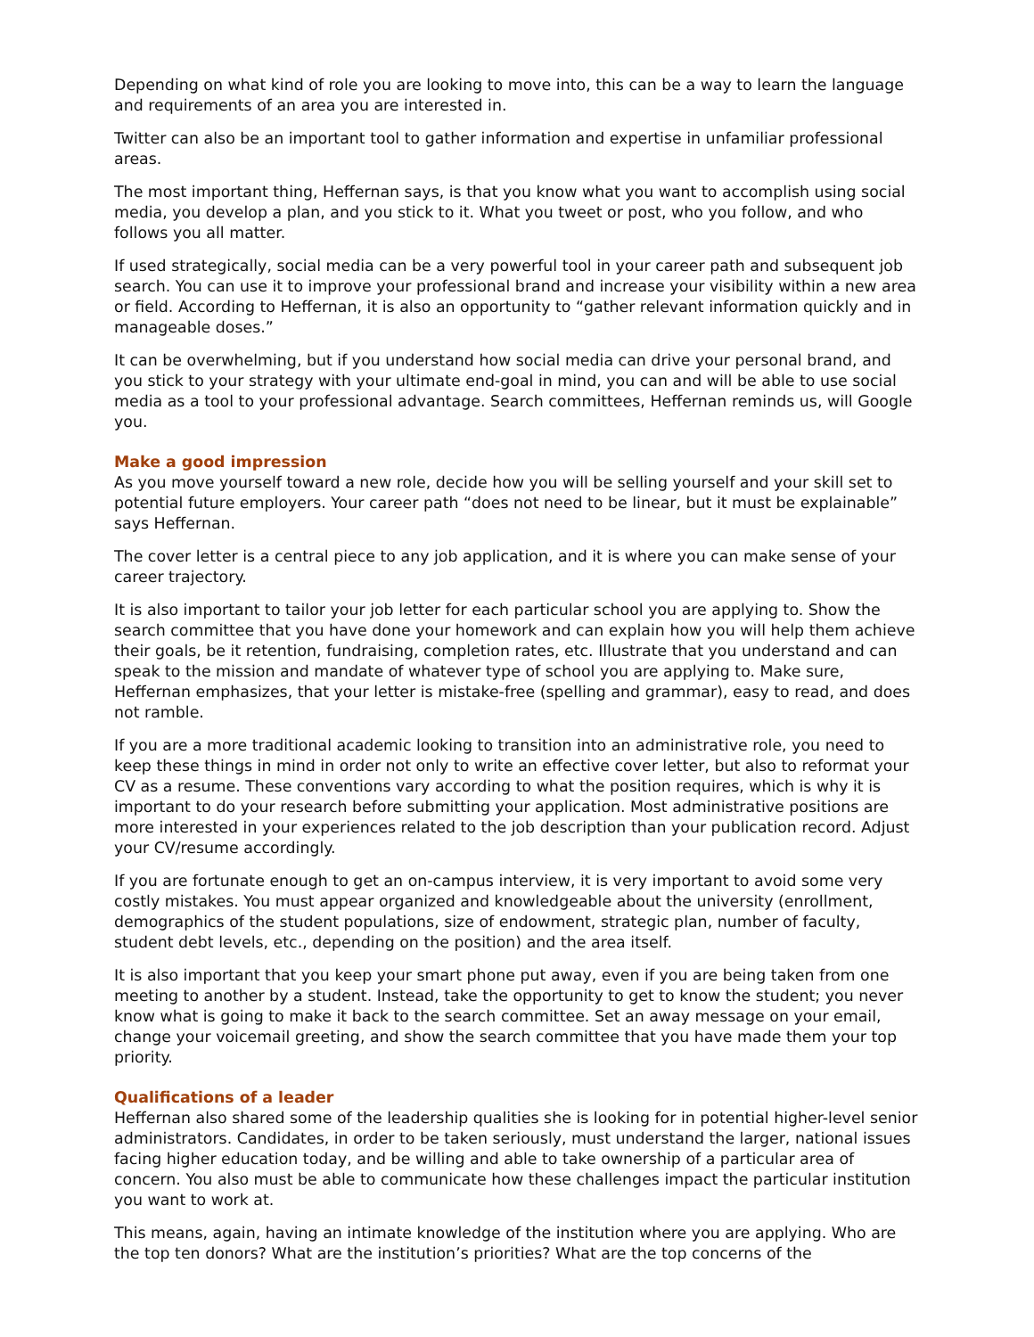Depending on what kind of role you are looking to move into, this can be a way to learn the language and requirements of an area you are interested in.
Twitter can also be an important tool to gather information and expertise in unfamiliar professional areas.
The most important thing, Heffernan says, is that you know what you want to accomplish using social media, you develop a plan, and you stick to it. What you tweet or post, who you follow, and who follows you all matter.
If used strategically, social media can be a very powerful tool in your career path and subsequent job search. You can use it to improve your professional brand and increase your visibility within a new area or field. According to Heffernan, it is also an opportunity to “gather relevant information quickly and in manageable doses.”
It can be overwhelming, but if you understand how social media can drive your personal brand, and you stick to your strategy with your ultimate end-goal in mind, you can and will be able to use social media as a tool to your professional advantage. Search committees, Heffernan reminds us, will Google you.
Make a good impression
As you move yourself toward a new role, decide how you will be selling yourself and your skill set to potential future employers. Your career path “does not need to be linear, but it must be explainable” says Heffernan.
The cover letter is a central piece to any job application, and it is where you can make sense of your career trajectory.
It is also important to tailor your job letter for each particular school you are applying to. Show the search committee that you have done your homework and can explain how you will help them achieve their goals, be it retention, fundraising, completion rates, etc. Illustrate that you understand and can speak to the mission and mandate of whatever type of school you are applying to. Make sure, Heffernan emphasizes, that your letter is mistake-free (spelling and grammar), easy to read, and does not ramble.
If you are a more traditional academic looking to transition into an administrative role, you need to keep these things in mind in order not only to write an effective cover letter, but also to reformat your CV as a resume. These conventions vary according to what the position requires, which is why it is important to do your research before submitting your application. Most administrative positions are more interested in your experiences related to the job description than your publication record. Adjust your CV/resume accordingly.
If you are fortunate enough to get an on-campus interview, it is very important to avoid some very costly mistakes. You must appear organized and knowledgeable about the university (enrollment, demographics of the student populations, size of endowment, strategic plan, number of faculty, student debt levels, etc., depending on the position) and the area itself.
It is also important that you keep your smart phone put away, even if you are being taken from one meeting to another by a student. Instead, take the opportunity to get to know the student; you never know what is going to make it back to the search committee. Set an away message on your email, change your voicemail greeting, and show the search committee that you have made them your top priority.
Qualifications of a leader
Heffernan also shared some of the leadership qualities she is looking for in potential higher-level senior administrators. Candidates, in order to be taken seriously, must understand the larger, national issues facing higher education today, and be willing and able to take ownership of a particular area of concern. You also must be able to communicate how these challenges impact the particular institution you want to work at.
This means, again, having an intimate knowledge of the institution where you are applying. Who are the top ten donors? What are the institution’s priorities? What are the top concerns of the